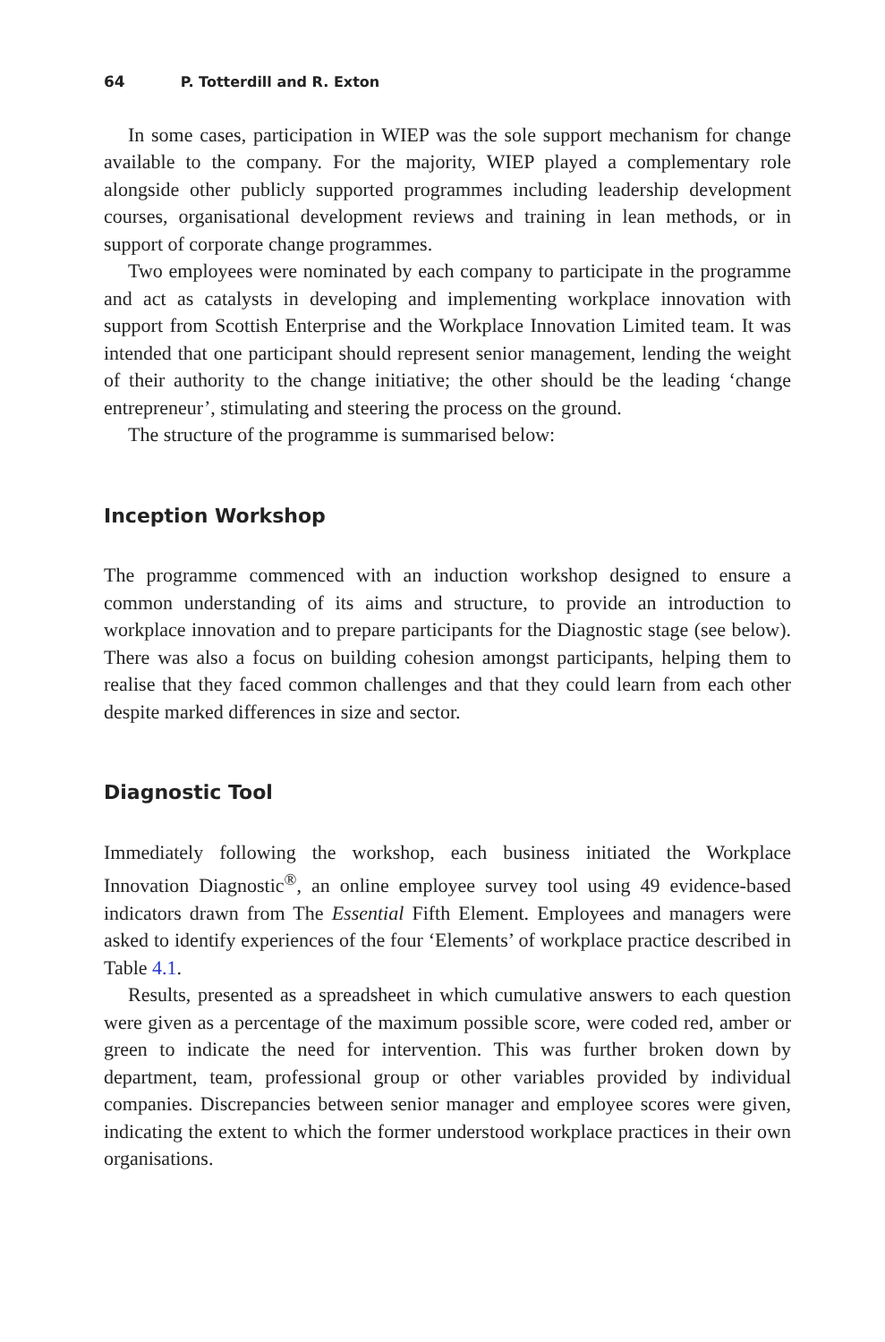64 P. Totterdill and R. Exton
In some cases, participation in WIEP was the sole support mechanism for change available to the company. For the majority, WIEP played a complementary role alongside other publicly supported programmes including leadership development courses, organisational development reviews and training in lean methods, or in support of corporate change programmes.
Two employees were nominated by each company to participate in the programme and act as catalysts in developing and implementing workplace innovation with support from Scottish Enterprise and the Workplace Innovation Limited team. It was intended that one participant should represent senior management, lending the weight of their authority to the change initiative; the other should be the leading ‘change entrepreneur’, stimulating and steering the process on the ground.
The structure of the programme is summarised below:
Inception Workshop
The programme commenced with an induction workshop designed to ensure a common understanding of its aims and structure, to provide an introduction to workplace innovation and to prepare participants for the Diagnostic stage (see below). There was also a focus on building cohesion amongst participants, helping them to realise that they faced common challenges and that they could learn from each other despite marked differences in size and sector.
Diagnostic Tool
Immediately following the workshop, each business initiated the Workplace Innovation Diagnostic<sup>®</sup>, an online employee survey tool using 49 evidence-based indicators drawn from The Essential Fifth Element. Employees and managers were asked to identify experiences of the four ‘Elements’ of workplace practice described in Table 4.1.
Results, presented as a spreadsheet in which cumulative answers to each question were given as a percentage of the maximum possible score, were coded red, amber or green to indicate the need for intervention. This was further broken down by department, team, professional group or other variables provided by individual companies. Discrepancies between senior manager and employee scores were given, indicating the extent to which the former understood workplace practices in their own organisations.